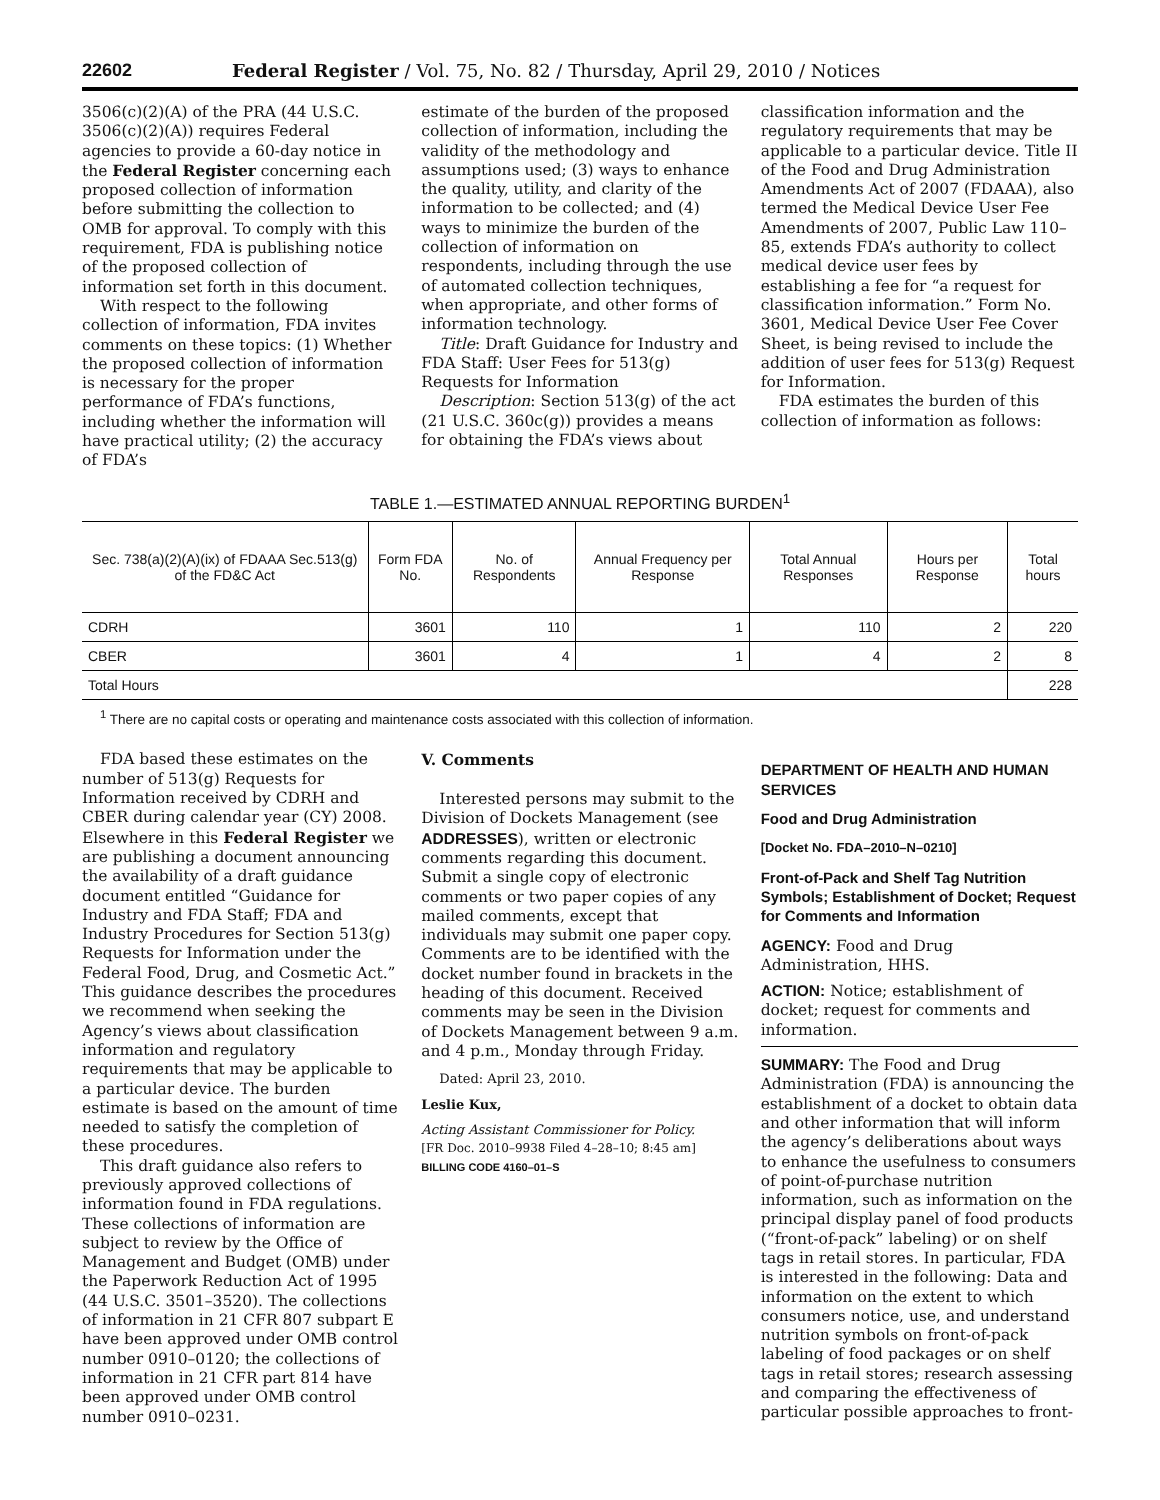22602 Federal Register / Vol. 75, No. 82 / Thursday, April 29, 2010 / Notices
3506(c)(2)(A) of the PRA (44 U.S.C. 3506(c)(2)(A)) requires Federal agencies to provide a 60-day notice in the Federal Register concerning each proposed collection of information before submitting the collection to OMB for approval. To comply with this requirement, FDA is publishing notice of the proposed collection of information set forth in this document.
With respect to the following collection of information, FDA invites comments on these topics: (1) Whether the proposed collection of information is necessary for the proper performance of FDA’s functions, including whether the information will have practical utility; (2) the accuracy of FDA’s
estimate of the burden of the proposed collection of information, including the validity of the methodology and assumptions used; (3) ways to enhance the quality, utility, and clarity of the information to be collected; and (4) ways to minimize the burden of the collection of information on respondents, including through the use of automated collection techniques, when appropriate, and other forms of information technology.
Title: Draft Guidance for Industry and FDA Staff: User Fees for 513(g) Requests for Information
Description: Section 513(g) of the act (21 U.S.C. 360c(g)) provides a means for obtaining the FDA’s views about
classification information and the regulatory requirements that may be applicable to a particular device. Title II of the Food and Drug Administration Amendments Act of 2007 (FDAAA), also termed the Medical Device User Fee Amendments of 2007, Public Law 110–85, extends FDA’s authority to collect medical device user fees by establishing a fee for “a request for classification information.” Form No. 3601, Medical Device User Fee Cover Sheet, is being revised to include the addition of user fees for 513(g) Request for Information.
FDA estimates the burden of this collection of information as follows:
TABLE 1.—ESTIMATED ANNUAL REPORTING BURDEN<sup>1</sup>
| Sec. 738(a)(2)(A)(ix) of FDAAA Sec.513(g) of the FD&C Act | Form FDA No. | No. of Respondents | Annual Frequency per Response | Total Annual Responses | Hours per Response | Total hours |
| --- | --- | --- | --- | --- | --- | --- |
| CDRH | 3601 | 110 | 1 | 110 | 2 | 220 |
| CBER | 3601 | 4 | 1 | 4 | 2 | 8 |
| Total Hours | | | | | | 228 |
<sup>1</sup> There are no capital costs or operating and maintenance costs associated with this collection of information.
FDA based these estimates on the number of 513(g) Requests for Information received by CDRH and CBER during calendar year (CY) 2008. Elsewhere in this Federal Register we are publishing a document announcing the availability of a draft guidance document entitled “Guidance for Industry and FDA Staff; FDA and Industry Procedures for Section 513(g) Requests for Information under the Federal Food, Drug, and Cosmetic Act.” This guidance describes the procedures we recommend when seeking the Agency’s views about classification information and regulatory requirements that may be applicable to a particular device. The burden estimate is based on the amount of time needed to satisfy the completion of these procedures.
This draft guidance also refers to previously approved collections of information found in FDA regulations. These collections of information are subject to review by the Office of Management and Budget (OMB) under the Paperwork Reduction Act of 1995 (44 U.S.C. 3501–3520). The collections of information in 21 CFR 807 subpart E have been approved under OMB control number 0910–0120; the collections of information in 21 CFR part 814 have been approved under OMB control number 0910–0231.
V. Comments
Interested persons may submit to the Division of Dockets Management (see ADDRESSES), written or electronic comments regarding this document. Submit a single copy of electronic comments or two paper copies of any mailed comments, except that individuals may submit one paper copy. Comments are to be identified with the docket number found in brackets in the heading of this document. Received comments may be seen in the Division of Dockets Management between 9 a.m. and 4 p.m., Monday through Friday.
Dated: April 23, 2010.
Leslie Kux,
Acting Assistant Commissioner for Policy.
[FR Doc. 2010–9938 Filed 4–28–10; 8:45 am]
BILLING CODE 4160–01–S
DEPARTMENT OF HEALTH AND HUMAN SERVICES
Food and Drug Administration
[Docket No. FDA–2010–N–0210]
Front-of-Pack and Shelf Tag Nutrition Symbols; Establishment of Docket; Request for Comments and Information
AGENCY: Food and Drug Administration, HHS.
ACTION: Notice; establishment of docket; request for comments and information.
SUMMARY: The Food and Drug Administration (FDA) is announcing the establishment of a docket to obtain data and other information that will inform the agency’s deliberations about ways to enhance the usefulness to consumers of point-of-purchase nutrition information, such as information on the principal display panel of food products (“front-of-pack” labeling) or on shelf tags in retail stores. In particular, FDA is interested in the following: Data and information on the extent to which consumers notice, use, and understand nutrition symbols on front-of-pack labeling of food packages or on shelf tags in retail stores; research assessing and comparing the effectiveness of particular possible approaches to front-